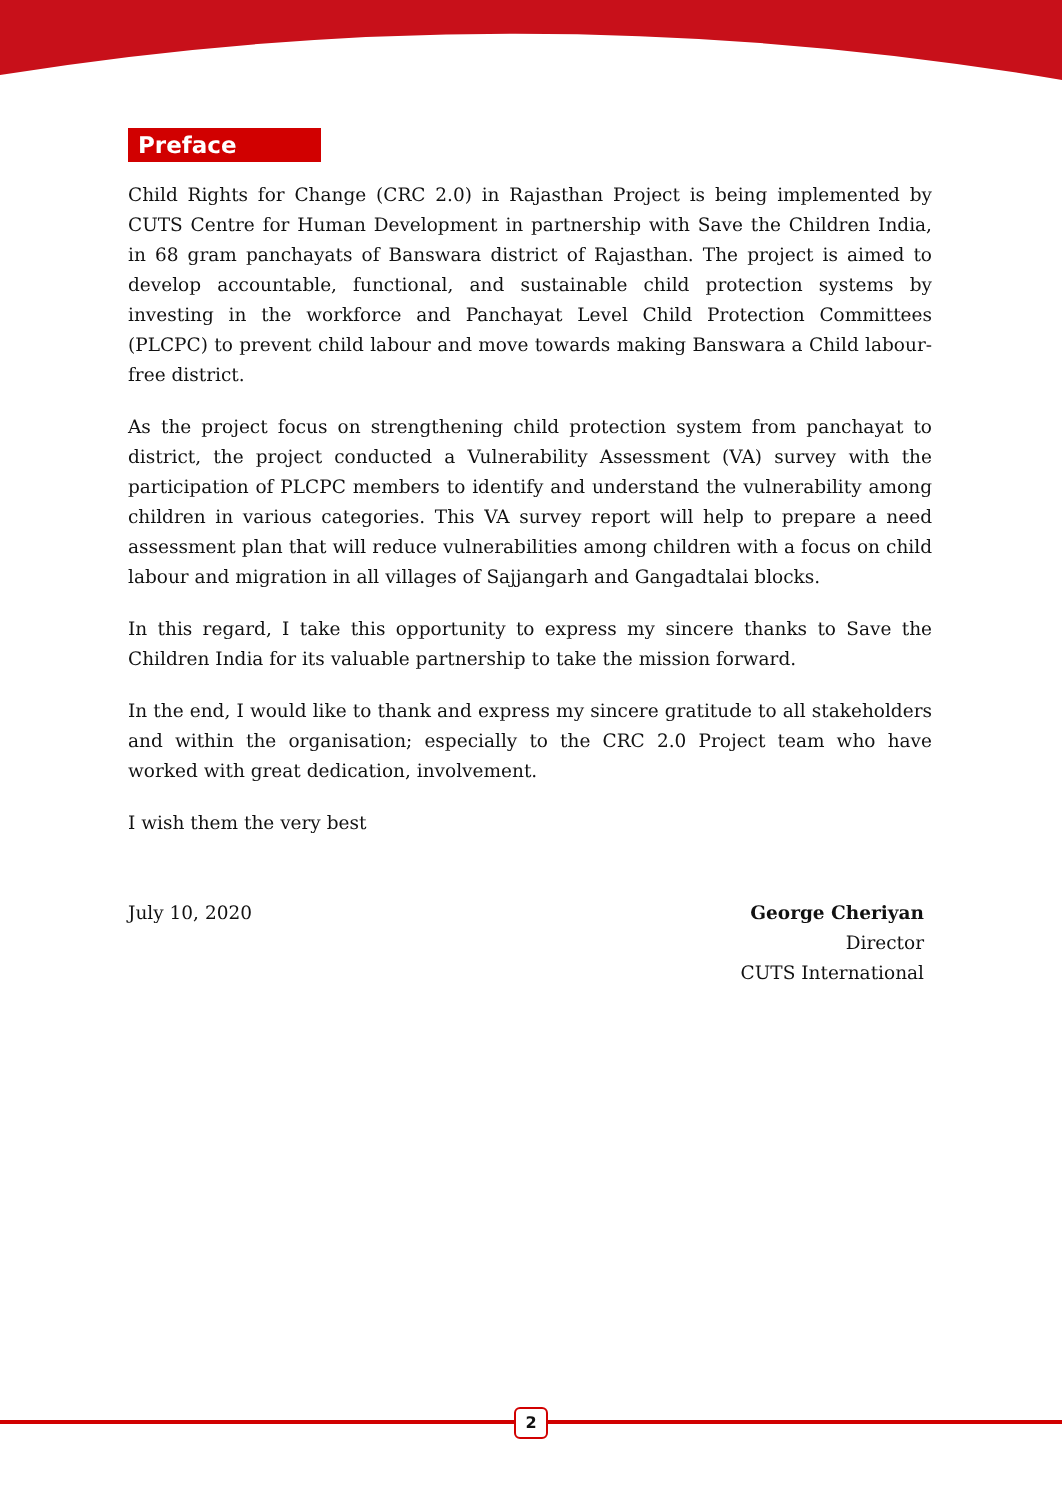Preface
Child Rights for Change (CRC 2.0) in Rajasthan Project is being implemented by CUTS Centre for Human Development in partnership with Save the Children India, in 68 gram panchayats of Banswara district of Rajasthan. The project is aimed to develop accountable, functional, and sustainable child protection systems by investing in the workforce and Panchayat Level Child Protection Committees (PLCPC) to prevent child labour and move towards making Banswara a Child labour-free district.
As the project focus on strengthening child protection system from panchayat to district, the project conducted a Vulnerability Assessment (VA) survey with the participation of PLCPC members to identify and understand the vulnerability among children in various categories. This VA survey report will help to prepare a need assessment plan that will reduce vulnerabilities among children with a focus on child labour and migration in all villages of Sajjangarh and Gangadtalai blocks.
In this regard, I take this opportunity to express my sincere thanks to Save the Children India for its valuable partnership to take the mission forward.
In the end, I would like to thank and express my sincere gratitude to all stakeholders and within the organisation; especially to the CRC 2.0 Project team who have worked with great dedication, involvement.
I wish them the very best
July 10, 2020 George Cheriyan
Director
CUTS International
2